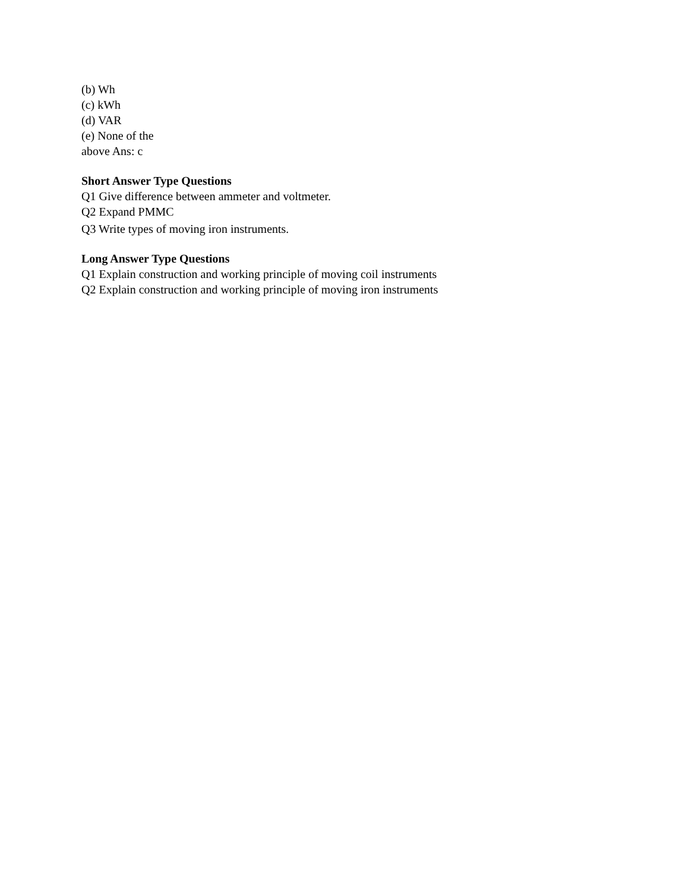(b) Wh
(c) kWh
(d) VAR
(e) None of the
above Ans: c
Short Answer Type Questions
Q1 Give difference between ammeter and voltmeter.
Q2 Expand PMMC
Q3 Write types of moving iron instruments.
Long Answer Type Questions
Q1 Explain construction and working principle of moving coil instruments
Q2 Explain construction and working principle of moving iron instruments